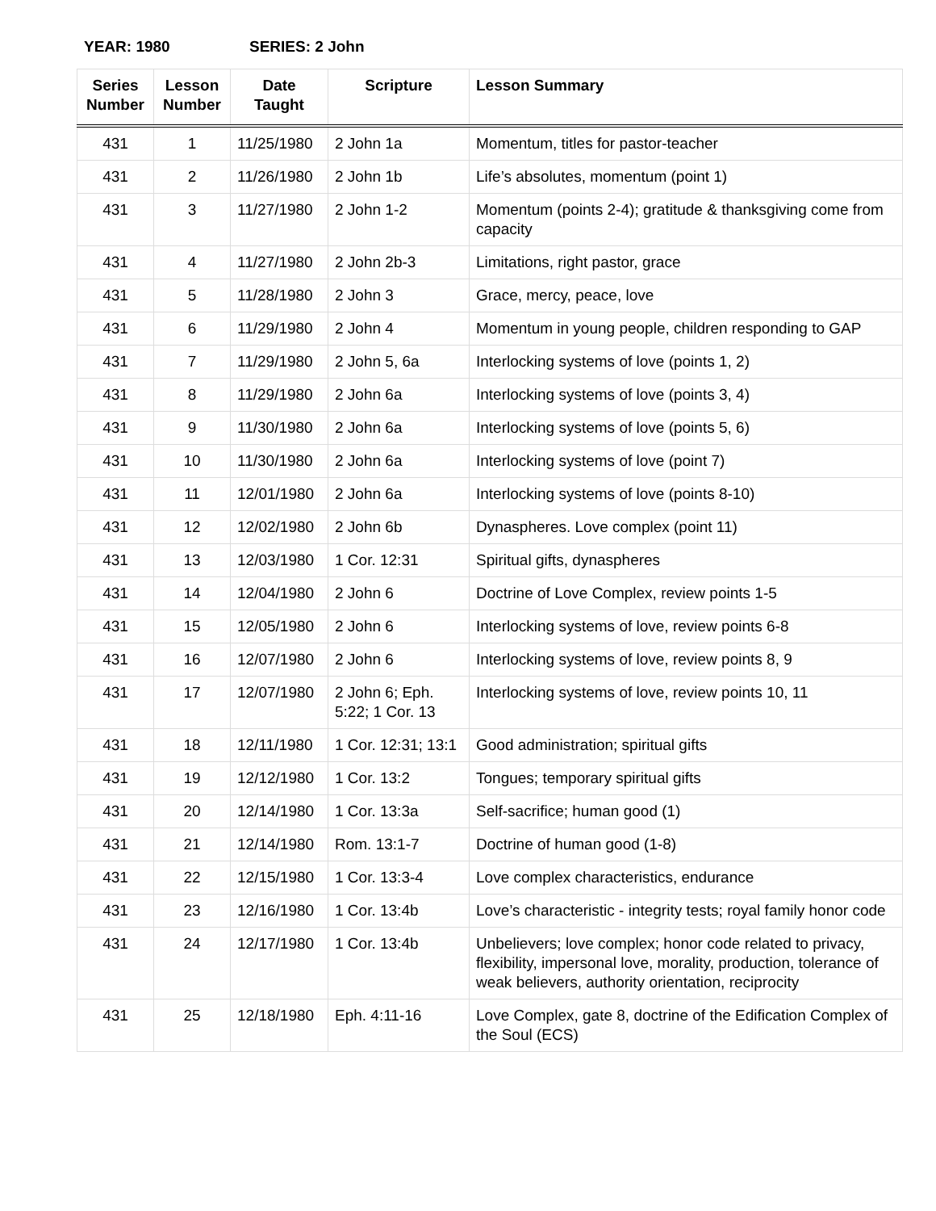YEAR: 1980 SERIES: 2 John
| Series Number | Lesson Number | Date Taught | Scripture | Lesson Summary |
| --- | --- | --- | --- | --- |
| 431 | 1 | 11/25/1980 | 2 John 1a | Momentum, titles for pastor-teacher |
| 431 | 2 | 11/26/1980 | 2 John 1b | Life’s absolutes, momentum (point 1) |
| 431 | 3 | 11/27/1980 | 2 John 1-2 | Momentum (points 2-4); gratitude & thanksgiving come from capacity |
| 431 | 4 | 11/27/1980 | 2 John 2b-3 | Limitations, right pastor, grace |
| 431 | 5 | 11/28/1980 | 2 John 3 | Grace, mercy, peace, love |
| 431 | 6 | 11/29/1980 | 2 John 4 | Momentum in young people, children responding to GAP |
| 431 | 7 | 11/29/1980 | 2 John 5, 6a | Interlocking systems of love (points 1, 2) |
| 431 | 8 | 11/29/1980 | 2 John 6a | Interlocking systems of love (points 3, 4) |
| 431 | 9 | 11/30/1980 | 2 John 6a | Interlocking systems of love (points 5, 6) |
| 431 | 10 | 11/30/1980 | 2 John 6a | Interlocking systems of love (point 7) |
| 431 | 11 | 12/01/1980 | 2 John 6a | Interlocking systems of love (points 8-10) |
| 431 | 12 | 12/02/1980 | 2 John 6b | Dynaspheres. Love complex (point 11) |
| 431 | 13 | 12/03/1980 | 1 Cor. 12:31 | Spiritual gifts, dynaspheres |
| 431 | 14 | 12/04/1980 | 2 John 6 | Doctrine of Love Complex, review points 1-5 |
| 431 | 15 | 12/05/1980 | 2 John 6 | Interlocking systems of love, review points 6-8 |
| 431 | 16 | 12/07/1980 | 2 John 6 | Interlocking systems of love, review points 8, 9 |
| 431 | 17 | 12/07/1980 | 2 John 6; Eph. 5:22; 1 Cor. 13 | Interlocking systems of love, review points 10, 11 |
| 431 | 18 | 12/11/1980 | 1 Cor. 12:31; 13:1 | Good administration; spiritual gifts |
| 431 | 19 | 12/12/1980 | 1 Cor. 13:2 | Tongues; temporary spiritual gifts |
| 431 | 20 | 12/14/1980 | 1 Cor. 13:3a | Self-sacrifice; human good (1) |
| 431 | 21 | 12/14/1980 | Rom. 13:1-7 | Doctrine of human good (1-8) |
| 431 | 22 | 12/15/1980 | 1 Cor. 13:3-4 | Love complex characteristics, endurance |
| 431 | 23 | 12/16/1980 | 1 Cor. 13:4b | Love’s characteristic - integrity tests; royal family honor code |
| 431 | 24 | 12/17/1980 | 1 Cor. 13:4b | Unbelievers; love complex; honor code related to privacy, flexibility, impersonal love, morality, production, tolerance of weak believers, authority orientation, reciprocity |
| 431 | 25 | 12/18/1980 | Eph. 4:11-16 | Love Complex, gate 8, doctrine of the Edification Complex of the Soul (ECS) |